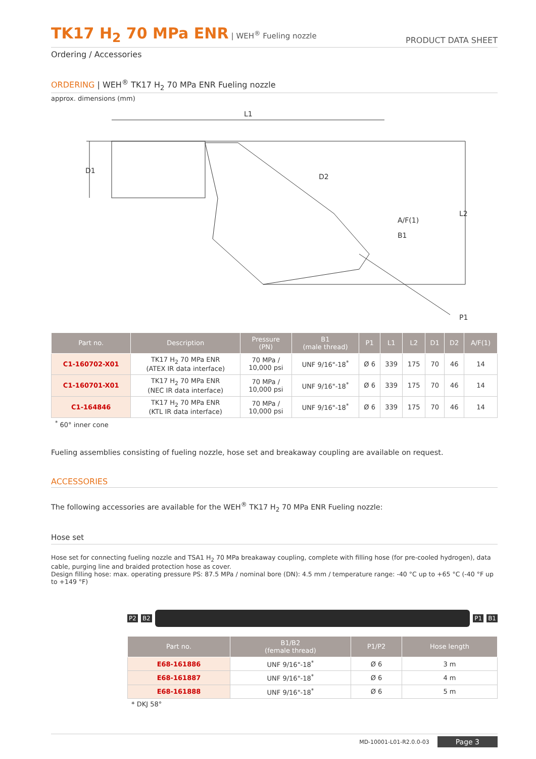TK17 H<sub>2</sub> 70 MPa ENR | WEH<sup>®</sup> Fueling nozzle
PRODUCT DATA SHEET
Ordering / Accessories
ORDERING | WEH<sup>®</sup> TK17 H<sub>2</sub> 70 MPa ENR Fueling nozzle
approx. dimensions (mm)
L1
D1
D2
A/F(1)
B1
L2
P1
| Part no. | Description | Pressure (PN) | B1 (male thread) | P1 | L1 | L2 | D1 | D2 | A/F(1) |
| --- | --- | --- | --- | --- | --- | --- | --- | --- | --- |
| C1-160702-X01 | TK17 H<sub>2</sub> 70 MPa ENR (ATEX IR data interface) | 70 MPa / 10,000 psi | UNF 9/16"-18<sup>*</sup> | Ø 6 | 339 | 175 | 70 | 46 | 14 |
| C1-160701-X01 | TK17 H<sub>2</sub> 70 MPa ENR (NEC IR data interface) | 70 MPa / 10,000 psi | UNF 9/16"-18<sup>*</sup> | Ø 6 | 339 | 175 | 70 | 46 | 14 |
| C1-164846 | TK17 H<sub>2</sub> 70 MPa ENR (KTL IR data interface) | 70 MPa / 10,000 psi | UNF 9/16"-18<sup>*</sup> | Ø 6 | 339 | 175 | 70 | 46 | 14 |
<sup>*</sup> 60° inner cone
Fueling assemblies consisting of fueling nozzle, hose set and breakaway coupling are available on request.
ACCESSORIES
The following accessories are available for the WEH<sup>®</sup> TK17 H<sub>2</sub> 70 MPa ENR Fueling nozzle:
Hose set
Hose set for connecting fueling nozzle and TSA1 H<sub>2</sub> 70 MPa breakaway coupling, complete with filling hose (for pre-cooled hydrogen), data cable, purging line and braided protection hose as cover.
Design filling hose: max. operating pressure PS: 87.5 MPa / nominal bore (DN): 4.5 mm / temperature range: -40 °C up to +65 °C (-40 °F up to +149 °F)
P2 B2 P1 B1
| Part no. | B1/B2 (female thread) | P1/P2 | Hose length |
| --- | --- | --- | --- |
| E68-161886 | UNF 9/16"-18<sup>*</sup> | Ø 6 | 3 m |
| E68-161887 | UNF 9/16"-18<sup>*</sup> | Ø 6 | 4 m |
| E68-161888 | UNF 9/16"-18<sup>*</sup> | Ø 6 | 5 m |
* DKJ 58°
MD-10001-L01-R2.0.0-03 Page 3